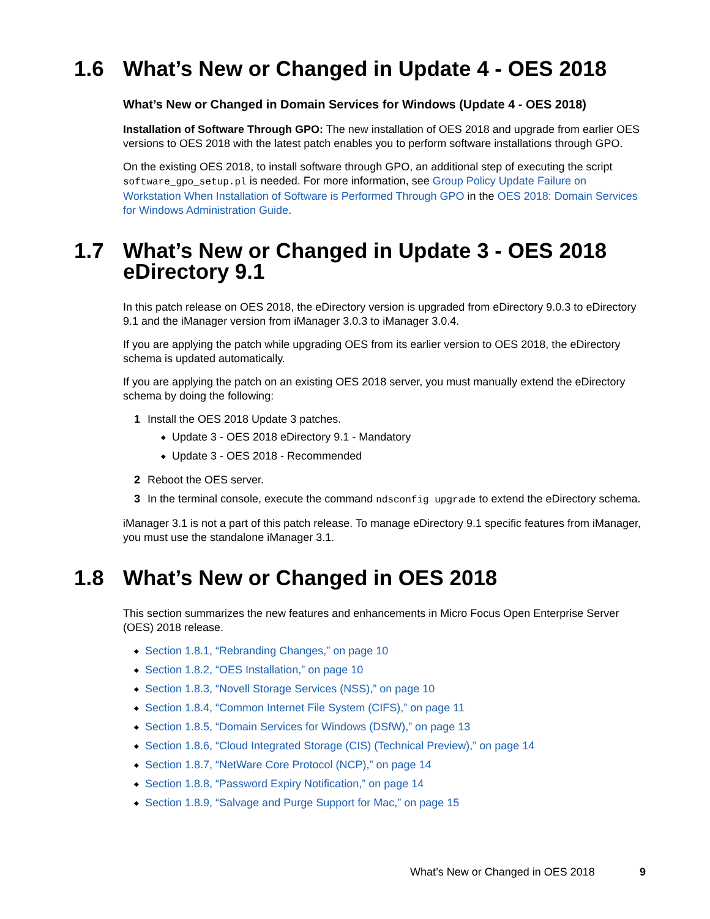1.6 What’s New or Changed in Update 4 - OES 2018
What’s New or Changed in Domain Services for Windows (Update 4 - OES 2018)
Installation of Software Through GPO: The new installation of OES 2018 and upgrade from earlier OES versions to OES 2018 with the latest patch enables you to perform software installations through GPO.
On the existing OES 2018, to install software through GPO, an additional step of executing the script software_gpo_setup.pl is needed. For more information, see Group Policy Update Failure on Workstation When Installation of Software is Performed Through GPO in the OES 2018: Domain Services for Windows Administration Guide.
1.7 What’s New or Changed in Update 3 - OES 2018 eDirectory 9.1
In this patch release on OES 2018, the eDirectory version is upgraded from eDirectory 9.0.3 to eDirectory 9.1 and the iManager version from iManager 3.0.3 to iManager 3.0.4.
If you are applying the patch while upgrading OES from its earlier version to OES 2018, the eDirectory schema is updated automatically.
If you are applying the patch on an existing OES 2018 server, you must manually extend the eDirectory schema by doing the following:
1 Install the OES 2018 Update 3 patches.
◆ Update 3 - OES 2018 eDirectory 9.1 - Mandatory
◆ Update 3 - OES 2018 - Recommended
2 Reboot the OES server.
3 In the terminal console, execute the command ndsconfig upgrade to extend the eDirectory schema.
iManager 3.1 is not a part of this patch release. To manage eDirectory 9.1 specific features from iManager, you must use the standalone iManager 3.1.
1.8 What’s New or Changed in OES 2018
This section summarizes the new features and enhancements in Micro Focus Open Enterprise Server (OES) 2018 release.
◆ Section 1.8.1, “Rebranding Changes,” on page 10
◆ Section 1.8.2, “OES Installation,” on page 10
◆ Section 1.8.3, “Novell Storage Services (NSS),” on page 10
◆ Section 1.8.4, “Common Internet File System (CIFS),” on page 11
◆ Section 1.8.5, “Domain Services for Windows (DSfW),” on page 13
◆ Section 1.8.6, “Cloud Integrated Storage (CIS) (Technical Preview),” on page 14
◆ Section 1.8.7, “NetWare Core Protocol (NCP),” on page 14
◆ Section 1.8.8, “Password Expiry Notification,” on page 14
◆ Section 1.8.9, “Salvage and Purge Support for Mac,” on page 15
What’s New or Changed in OES 2018 9